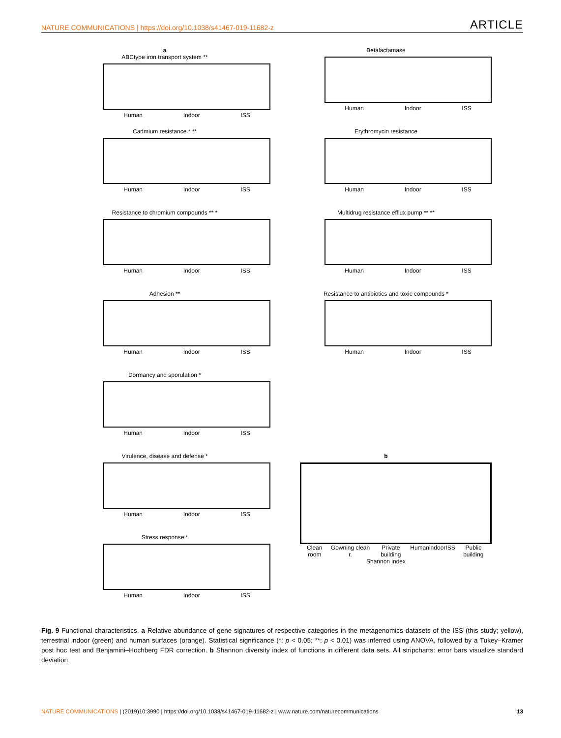NATURE COMMUNICATIONS | https://doi.org/10.1038/s41467-019-11682-z ARTICLE
a
ABCtype iron transport system **
Human Indoor ISS
Betalactamase
Human Indoor ISS
Cadmium resistance * **
Human Indoor ISS
Erythromycin resistance
Human Indoor ISS
Resistance to chromium compounds ** *
Human Indoor ISS
Multidrug resistance efflux pump ** **
Human Indoor ISS
Adhesion **
Human Indoor ISS
Resistance to antibiotics and toxic compounds *
Human Indoor ISS
Dormancy and sporulation *
Human Indoor ISS
Virulence, disease and defense *
Human Indoor ISS
b
Clean room Gowning clean r. Private building Human indoor ISS Public building
Shannon index
Stress response *
Human Indoor ISS
Fig. 9 Functional characteristics. a Relative abundance of gene signatures of respective categories in the metagenomics datasets of the ISS (this study; yellow), terrestrial indoor (green) and human surfaces (orange). Statistical significance (*: p < 0.05; **: p < 0.01) was inferred using ANOVA, followed by a Tukey–Kramer post hoc test and Benjamini–Hochberg FDR correction. b Shannon diversity index of functions in different data sets. All stripcharts: error bars visualize standard deviation
NATURE COMMUNICATIONS | (2019)10:3990 | https://doi.org/10.1038/s41467-019-11682-z | www.nature.com/naturecommunications 13